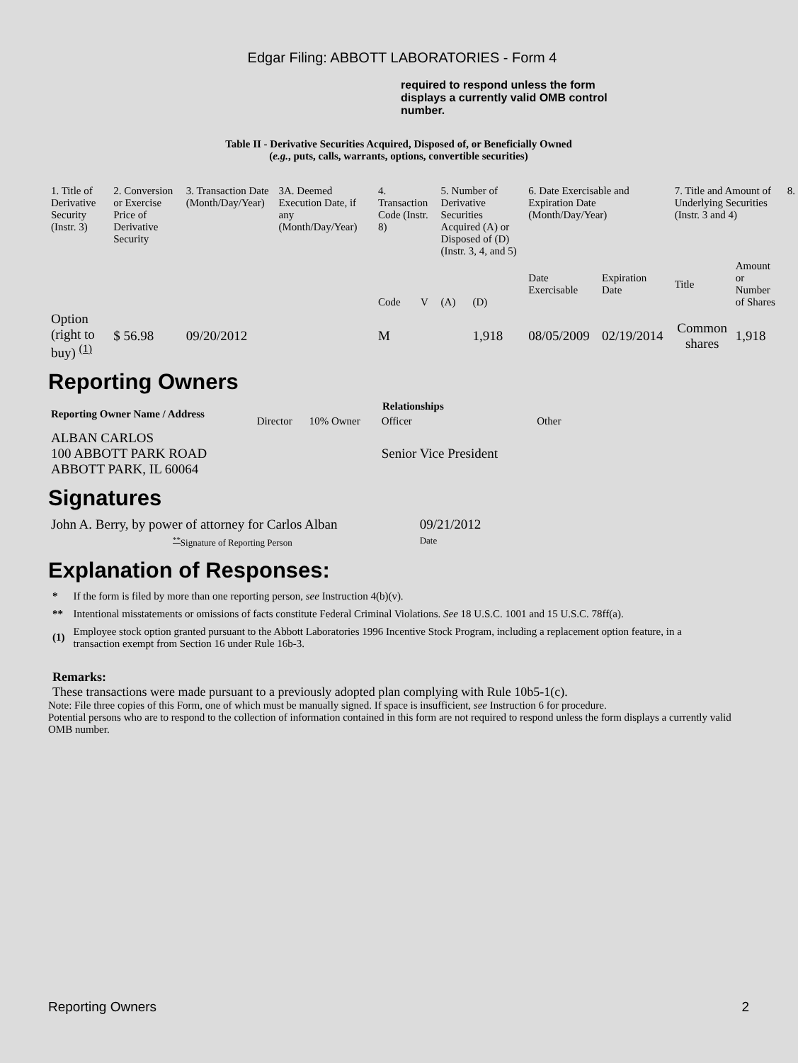Edgar Filing: ABBOTT LABORATORIES - Form 4
required to respond unless the form displays a currently valid OMB control number.
Table II - Derivative Securities Acquired, Disposed of, or Beneficially Owned
(e.g., puts, calls, warrants, options, convertible securities)
| 1. Title of Derivative Security (Instr. 3) | 2. Conversion or Exercise Price of Derivative Security | 3. Transaction Date (Month/Day/Year) | 3A. Deemed Execution Date, if any (Month/Day/Year) | 4. Transaction Code (Instr. 8) | | 5. Number of Derivative Securities Acquired (A) or Disposed of (D) (Instr. 3, 4, and 5) | | 6. Date Exercisable and Expiration Date (Month/Day/Year) | | 7. Title and Amount of Underlying Securities (Instr. 3 and 4) | | 8. |
| --- | --- | --- | --- | --- | --- | --- | --- | --- | --- | --- | --- | --- |
| | | | | Code | V | (A) | (D) | Date Exercisable | Expiration Date | Title | Amount or Number of Shares | |
| Option (right to buy) <sup>(1)</sup> | $ 56.98 | 09/20/2012 | | M | | | 1,918 | 08/05/2009 | 02/19/2014 | Common shares | 1,918 | |
Reporting Owners
| Reporting Owner Name / Address | Relationships | | | |
| --- | --- | --- | --- | --- |
| | Director | 10% Owner | Officer | Other |
| ALBAN CARLOS 100 ABBOTT PARK ROAD ABBOTT PARK, IL 60064 | | | Senior Vice President | |
Signatures
| John A. Berry, by power of attorney for Carlos Alban | 09/21/2012 |
| <sup>**</sup> Signature of Reporting Person | Date |
Explanation of Responses:
| * | If the form is filed by more than one reporting person, see Instruction 4(b)(v). |
| ** | Intentional misstatements or omissions of facts constitute Federal Criminal Violations. See 18 U.S.C. 1001 and 15 U.S.C. 78ff(a). |
| (1) | Employee stock option granted pursuant to the Abbott Laboratories 1996 Incentive Stock Program, including a replacement option feature, in a transaction exempt from Section 16 under Rule 16b-3. |
Remarks:
These transactions were made pursuant to a previously adopted plan complying with Rule 10b5-1(c).
Note: File three copies of this Form, one of which must be manually signed. If space is insufficient, see Instruction 6 for procedure.
Potential persons who are to respond to the collection of information contained in this form are not required to respond unless the form displays a currently valid OMB number.
Reporting Owners 2